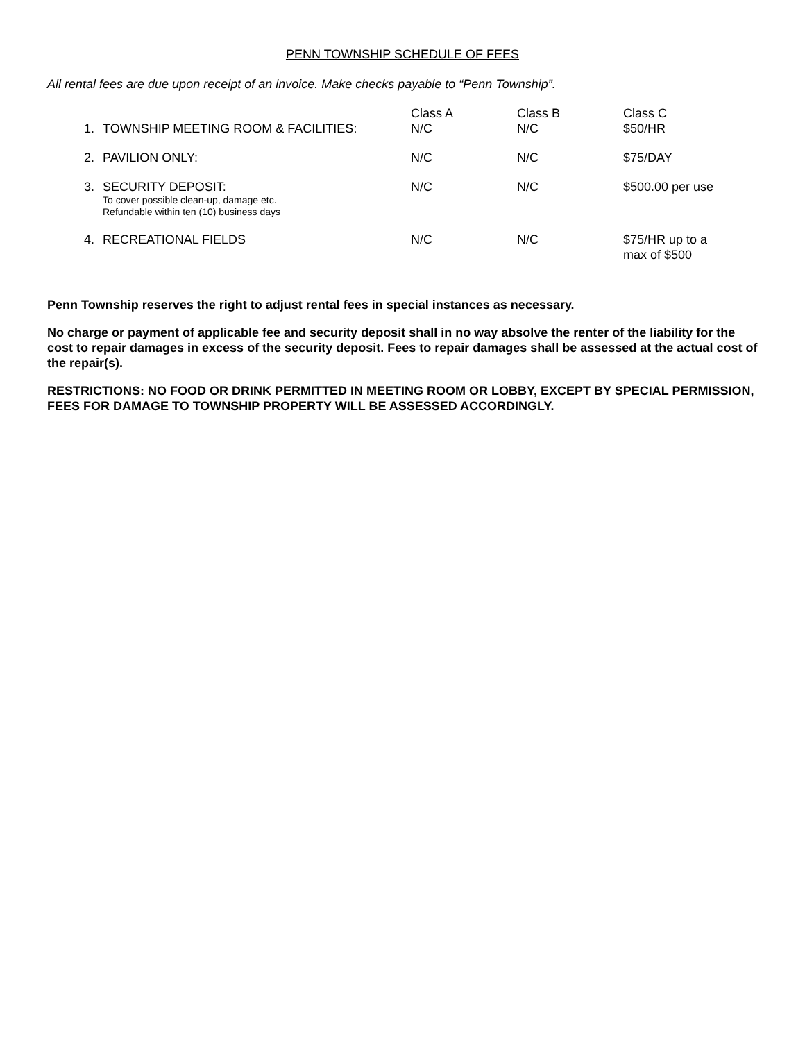PENN TOWNSHIP SCHEDULE OF FEES
All rental fees are due upon receipt of an invoice. Make checks payable to “Penn Township”.
| 1. | TOWNSHIP MEETING ROOM & FACILITIES: | Class A N/C | Class B N/C | Class C $50/HR |
| 2. | PAVILION ONLY: | N/C | N/C | $75/DAY |
| 3. | SECURITY DEPOSIT: To cover possible clean-up, damage etc. Refundable within ten (10) business days | N/C | N/C | $500.00 per use |
| 4. | RECREATIONAL FIELDS | N/C | N/C | $75/HR up to a max of $500 |
Penn Township reserves the right to adjust rental fees in special instances as necessary.
No charge or payment of applicable fee and security deposit shall in no way absolve the renter of the liability for the cost to repair damages in excess of the security deposit. Fees to repair damages shall be assessed at the actual cost of the repair(s).
RESTRICTIONS: NO FOOD OR DRINK PERMITTED IN MEETING ROOM OR LOBBY, EXCEPT BY SPECIAL PERMISSION, FEES FOR DAMAGE TO TOWNSHIP PROPERTY WILL BE ASSESSED ACCORDINGLY.